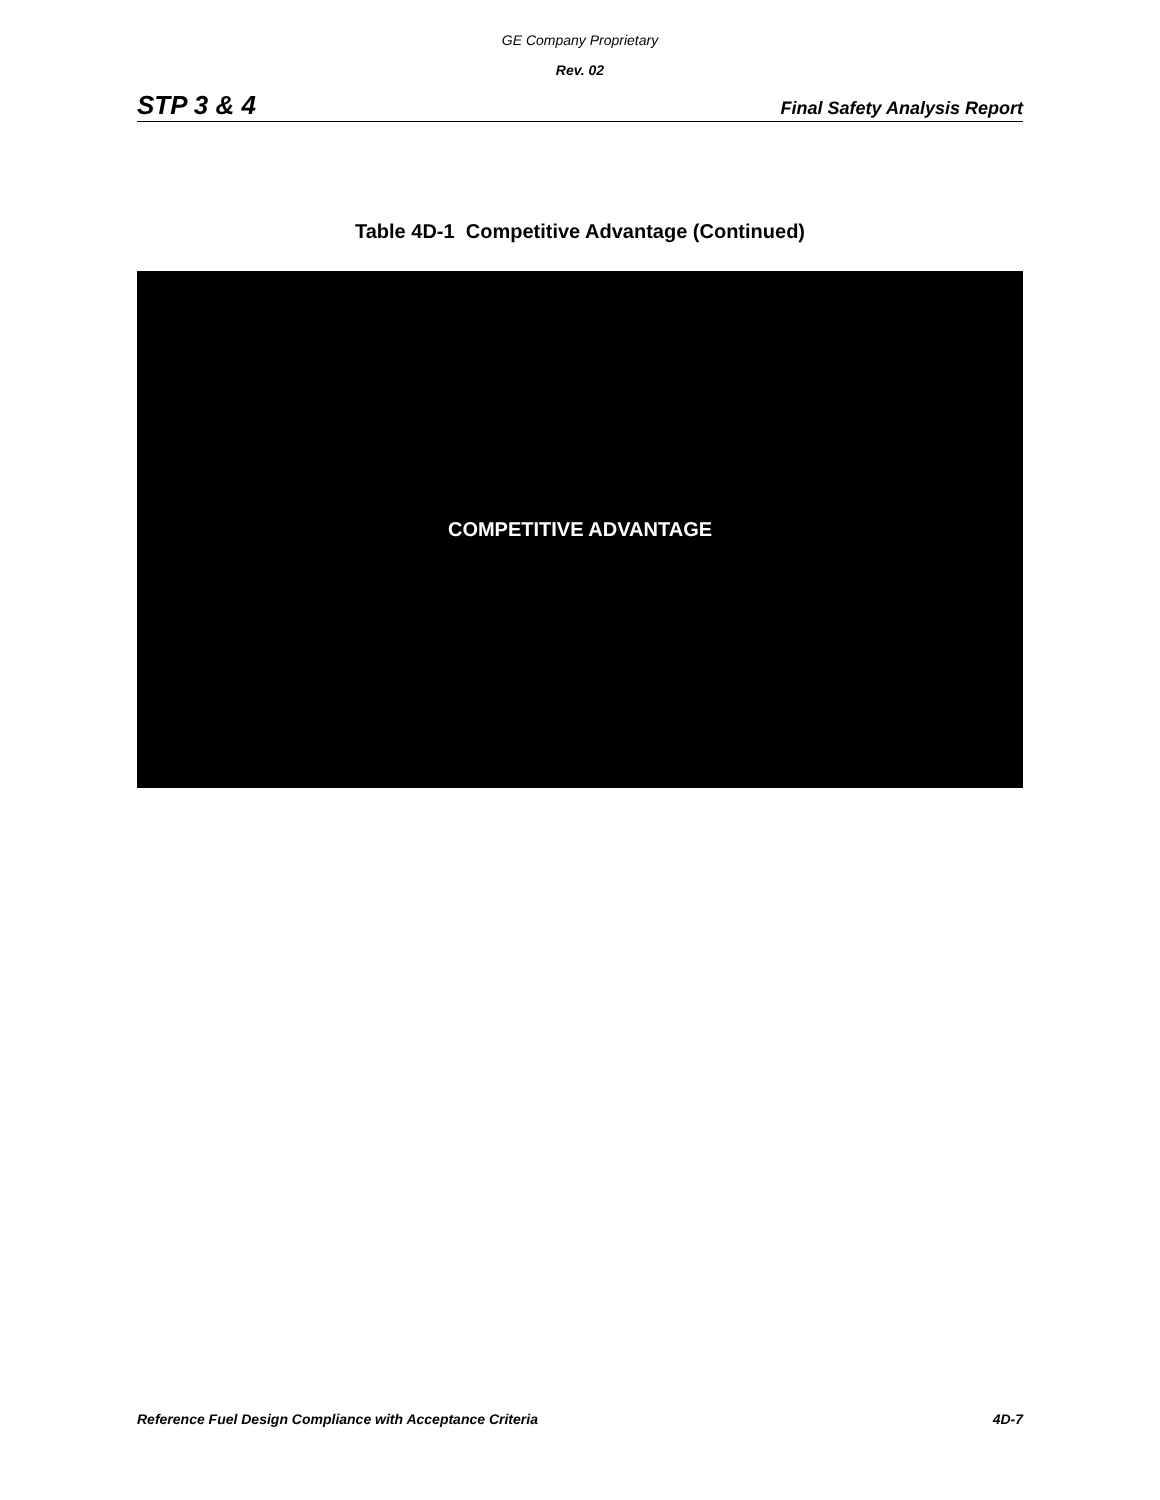GE Company Proprietary
Rev. 02
STP 3 & 4 Final Safety Analysis Report
Table 4D-1 Competitive Advantage (Continued)
COMPETITIVE ADVANTAGE
Reference Fuel Design Compliance with Acceptance Criteria 4D-7